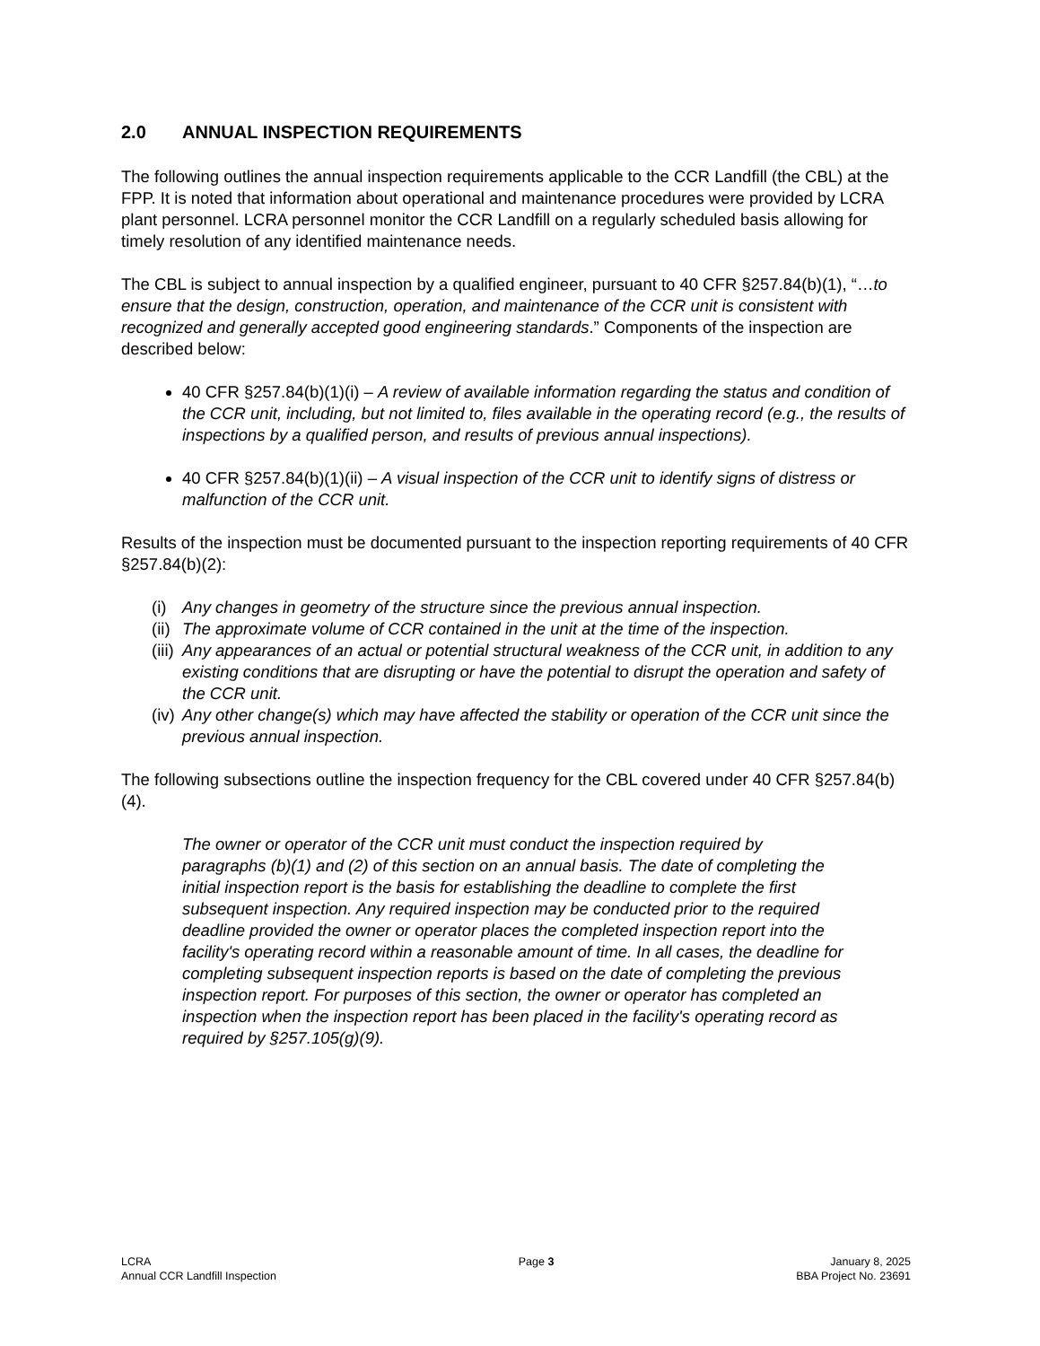2.0 ANNUAL INSPECTION REQUIREMENTS
The following outlines the annual inspection requirements applicable to the CCR Landfill (the CBL) at the FPP. It is noted that information about operational and maintenance procedures were provided by LCRA plant personnel. LCRA personnel monitor the CCR Landfill on a regularly scheduled basis allowing for timely resolution of any identified maintenance needs.
The CBL is subject to annual inspection by a qualified engineer, pursuant to 40 CFR §257.84(b)(1), “…to ensure that the design, construction, operation, and maintenance of the CCR unit is consistent with recognized and generally accepted good engineering standards.” Components of the inspection are described below:
40 CFR §257.84(b)(1)(i) – A review of available information regarding the status and condition of the CCR unit, including, but not limited to, files available in the operating record (e.g., the results of inspections by a qualified person, and results of previous annual inspections).
40 CFR §257.84(b)(1)(ii) – A visual inspection of the CCR unit to identify signs of distress or malfunction of the CCR unit.
Results of the inspection must be documented pursuant to the inspection reporting requirements of 40 CFR §257.84(b)(2):
(i) Any changes in geometry of the structure since the previous annual inspection.
(ii) The approximate volume of CCR contained in the unit at the time of the inspection.
(iii) Any appearances of an actual or potential structural weakness of the CCR unit, in addition to any existing conditions that are disrupting or have the potential to disrupt the operation and safety of the CCR unit.
(iv) Any other change(s) which may have affected the stability or operation of the CCR unit since the previous annual inspection.
The following subsections outline the inspection frequency for the CBL covered under 40 CFR §257.84(b)(4).
The owner or operator of the CCR unit must conduct the inspection required by paragraphs (b)(1) and (2) of this section on an annual basis. The date of completing the initial inspection report is the basis for establishing the deadline to complete the first subsequent inspection. Any required inspection may be conducted prior to the required deadline provided the owner or operator places the completed inspection report into the facility's operating record within a reasonable amount of time. In all cases, the deadline for completing subsequent inspection reports is based on the date of completing the previous inspection report. For purposes of this section, the owner or operator has completed an inspection when the inspection report has been placed in the facility's operating record as required by §257.105(g)(9).
LCRA
Annual CCR Landfill Inspection
Page 3 January 8, 2025
BBA Project No. 23691